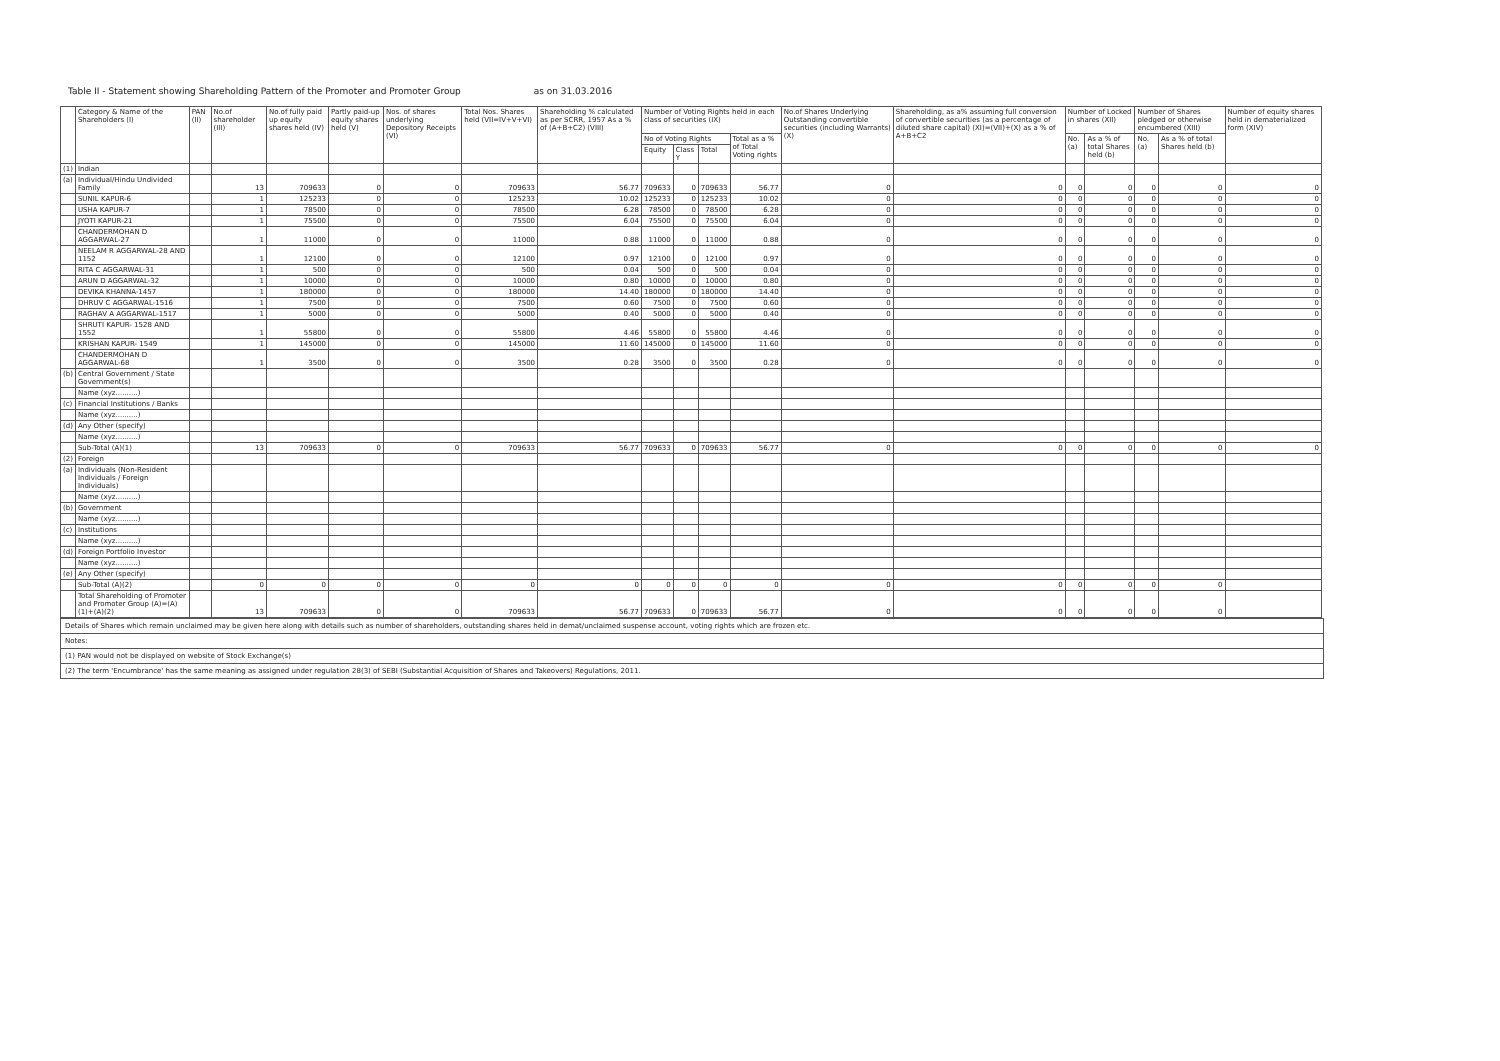Table II - Statement showing Shareholding Pattern of the Promoter and Promoter Group as on 31.03.2016
| | Category & Name of the Shareholders (I) | PAN (II) | No.of shareholder (III) | No.of fully paid up equity shares held (IV) | Partly paid-up equity shares held (V) | Nos. of shares underlying Depository Receipts (VI) | Total Nos. Shares held (VII=IV+V+VI) | Shareholding % calculated as per SCRR, 1957 As a % of (A+B+C2) (VIII) | Number of Voting Rights held in each class of securities (IX) | | | | No.of Shares Underlying Outstanding convertible securities (including Warrants) (X) | Shareholding, as a% assuming full conversion of convertible securities (as a percentage of diluted share capital) (XI)=(VII)+(X) as a % of A+B+C2 | Number of Locked in shares (XII) | | Number of Shares pledged or otherwise encumbered (XIII) | | Number of equity shares held in dematerialized form (XIV) |
| --- | --- | --- | --- | --- | --- | --- | --- | --- | --- | --- | --- | --- | --- | --- | --- | --- | --- | --- | --- |
| | | | | | | | | | No of Voting Rights | | | Total as a % of Total Voting rights | | | No. (a) | As a % of total Shares held (b) | No. (a) | As a % of total Shares held (b) | |
| | | | | | | | | | Equity | Class Y | Total | | | | | | | | |
| (1) | Indian | | | | | | | | | | | | | | | | | | |
| (a) | Individual/Hindu Undivided Family | | 13 | 709633 | 0 | 0 | 709633 | 56.77 | 709633 | 0 | 709633 | 56.77 | 0 | 0 | 0 | 0 | 0 | 0 | 0 |
| | SUNIL KAPUR-6 | | 1 | 125233 | 0 | 0 | 125233 | 10.02 | 125233 | 0 | 125233 | 10.02 | 0 | 0 | 0 | 0 | 0 | 0 | 0 |
| | USHA KAPUR-7 | | 1 | 78500 | 0 | 0 | 78500 | 6.28 | 78500 | 0 | 78500 | 6.28 | 0 | 0 | 0 | 0 | 0 | 0 | 0 |
| | JYOTI KAPUR-21 | | 1 | 75500 | 0 | 0 | 75500 | 6.04 | 75500 | 0 | 75500 | 6.04 | 0 | 0 | 0 | 0 | 0 | 0 | 0 |
| | CHANDERMOHAN D AGGARWAL-27 | | 1 | 11000 | 0 | 0 | 11000 | 0.88 | 11000 | 0 | 11000 | 0.88 | 0 | 0 | 0 | 0 | 0 | 0 | 0 |
| | NEELAM R AGGARWAL-28 AND 1152 | | 1 | 12100 | 0 | 0 | 12100 | 0.97 | 12100 | 0 | 12100 | 0.97 | 0 | 0 | 0 | 0 | 0 | 0 | 0 |
| | RITA C AGGARWAL-31 | | 1 | 500 | 0 | 0 | 500 | 0.04 | 500 | 0 | 500 | 0.04 | 0 | 0 | 0 | 0 | 0 | 0 | 0 |
| | ARUN D AGGARWAL-32 | | 1 | 10000 | 0 | 0 | 10000 | 0.80 | 10000 | 0 | 10000 | 0.80 | 0 | 0 | 0 | 0 | 0 | 0 | 0 |
| | DEVIKA KHANNA-1457 | | 1 | 180000 | 0 | 0 | 180000 | 14.40 | 180000 | 0 | 180000 | 14.40 | 0 | 0 | 0 | 0 | 0 | 0 | 0 |
| | DHRUV C AGGARWAL-1516 | | 1 | 7500 | 0 | 0 | 7500 | 0.60 | 7500 | 0 | 7500 | 0.60 | 0 | 0 | 0 | 0 | 0 | 0 | 0 |
| | RAGHAV A AGGARWAL-1517 | | 1 | 5000 | 0 | 0 | 5000 | 0.40 | 5000 | 0 | 5000 | 0.40 | 0 | 0 | 0 | 0 | 0 | 0 | 0 |
| | SHRUTI KAPUR- 1528 AND 1552 | | 1 | 55800 | 0 | 0 | 55800 | 4.46 | 55800 | 0 | 55800 | 4.46 | 0 | 0 | 0 | 0 | 0 | 0 | 0 |
| | KRISHAN KAPUR- 1549 | | 1 | 145000 | 0 | 0 | 145000 | 11.60 | 145000 | 0 | 145000 | 11.60 | 0 | 0 | 0 | 0 | 0 | 0 | 0 |
| | CHANDERMOHAN D AGGARWAL-68 | | 1 | 3500 | 0 | 0 | 3500 | 0.28 | 3500 | 0 | 3500 | 0.28 | 0 | 0 | 0 | 0 | 0 | 0 | 0 |
| (b) | Central Government / State Government(s) | | | | | | | | | | | | | | | | | | |
| | Name (xyz..........) | | | | | | | | | | | | | | | | | | |
| (c) | Financial Institutions / Banks | | | | | | | | | | | | | | | | | | |
| | Name (xyz..........) | | | | | | | | | | | | | | | | | | |
| (d) | Any Other (specify) | | | | | | | | | | | | | | | | | | |
| | Name (xyz..........) | | | | | | | | | | | | | | | | | | |
| | Sub-Total (A)(1) | | 13 | 709633 | 0 | 0 | 709633 | 56.77 | 709633 | 0 | 709633 | 56.77 | 0 | 0 | 0 | 0 | 0 | 0 | 0 |
| (2) | Foreign | | | | | | | | | | | | | | | | | | |
| (a) | Individuals (Non-Resident Individuals / Foreign Individuals) | | | | | | | | | | | | | | | | | | |
| | Name (xyz..........) | | | | | | | | | | | | | | | | | | |
| (b) | Government | | | | | | | | | | | | | | | | | | |
| | Name (xyz..........) | | | | | | | | | | | | | | | | | | |
| (c) | Institutions | | | | | | | | | | | | | | | | | | |
| | Name (xyz..........) | | | | | | | | | | | | | | | | | | |
| (d) | Foreign Portfolio Investor | | | | | | | | | | | | | | | | | | |
| | Name (xyz..........) | | | | | | | | | | | | | | | | | | |
| (e) | Any Other (specify) | | | | | | | | | | | | | | | | | | |
| | Sub-Total (A)(2) | | 0 | 0 | 0 | 0 | 0 | 0 | 0 | 0 | 0 | 0 | 0 | 0 | 0 | 0 | 0 | 0 | |
| | Total Shareholding of Promoter and Promoter Group (A)=(A)(1)+(A)(2) | | 13 | 709633 | 0 | 0 | 709633 | 56.77 | 709633 | 0 | 709633 | 56.77 | 0 | 0 | 0 | 0 | 0 | 0 | |
Details of Shares which remain unclaimed may be given here along with details such as number of shareholders, outstanding shares held in demat/unclaimed suspense account, voting rights which are frozen etc.
Notes:
(1) PAN would not be displayed on website of Stock Exchange(s)
(2) The term 'Encumbrance' has the same meaning as assigned under regulation 28(3) of SEBI (Substantial Acquisition of Shares and Takeovers) Regulations, 2011.